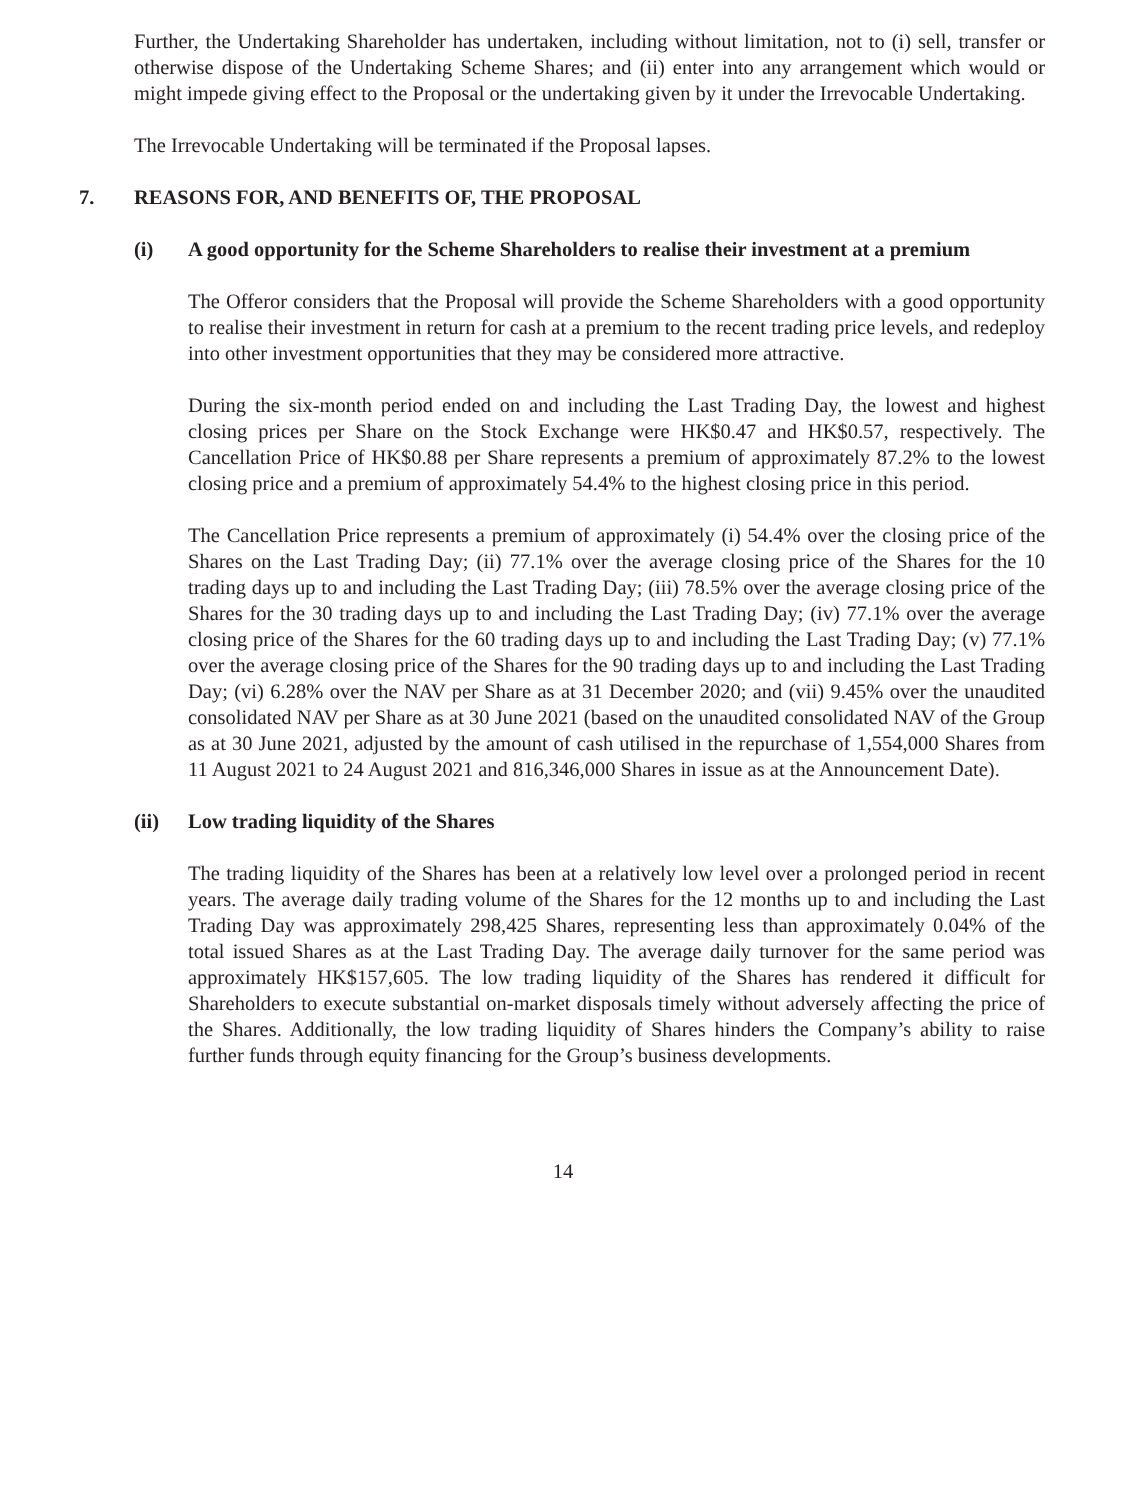Further, the Undertaking Shareholder has undertaken, including without limitation, not to (i) sell, transfer or otherwise dispose of the Undertaking Scheme Shares; and (ii) enter into any arrangement which would or might impede giving effect to the Proposal or the undertaking given by it under the Irrevocable Undertaking.
The Irrevocable Undertaking will be terminated if the Proposal lapses.
7. REASONS FOR, AND BENEFITS OF, THE PROPOSAL
(i) A good opportunity for the Scheme Shareholders to realise their investment at a premium
The Offeror considers that the Proposal will provide the Scheme Shareholders with a good opportunity to realise their investment in return for cash at a premium to the recent trading price levels, and redeploy into other investment opportunities that they may be considered more attractive.
During the six-month period ended on and including the Last Trading Day, the lowest and highest closing prices per Share on the Stock Exchange were HK$0.47 and HK$0.57, respectively. The Cancellation Price of HK$0.88 per Share represents a premium of approximately 87.2% to the lowest closing price and a premium of approximately 54.4% to the highest closing price in this period.
The Cancellation Price represents a premium of approximately (i) 54.4% over the closing price of the Shares on the Last Trading Day; (ii) 77.1% over the average closing price of the Shares for the 10 trading days up to and including the Last Trading Day; (iii) 78.5% over the average closing price of the Shares for the 30 trading days up to and including the Last Trading Day; (iv) 77.1% over the average closing price of the Shares for the 60 trading days up to and including the Last Trading Day; (v) 77.1% over the average closing price of the Shares for the 90 trading days up to and including the Last Trading Day; (vi) 6.28% over the NAV per Share as at 31 December 2020; and (vii) 9.45% over the unaudited consolidated NAV per Share as at 30 June 2021 (based on the unaudited consolidated NAV of the Group as at 30 June 2021, adjusted by the amount of cash utilised in the repurchase of 1,554,000 Shares from 11 August 2021 to 24 August 2021 and 816,346,000 Shares in issue as at the Announcement Date).
(ii) Low trading liquidity of the Shares
The trading liquidity of the Shares has been at a relatively low level over a prolonged period in recent years. The average daily trading volume of the Shares for the 12 months up to and including the Last Trading Day was approximately 298,425 Shares, representing less than approximately 0.04% of the total issued Shares as at the Last Trading Day. The average daily turnover for the same period was approximately HK$157,605. The low trading liquidity of the Shares has rendered it difficult for Shareholders to execute substantial on-market disposals timely without adversely affecting the price of the Shares. Additionally, the low trading liquidity of Shares hinders the Company’s ability to raise further funds through equity financing for the Group’s business developments.
14